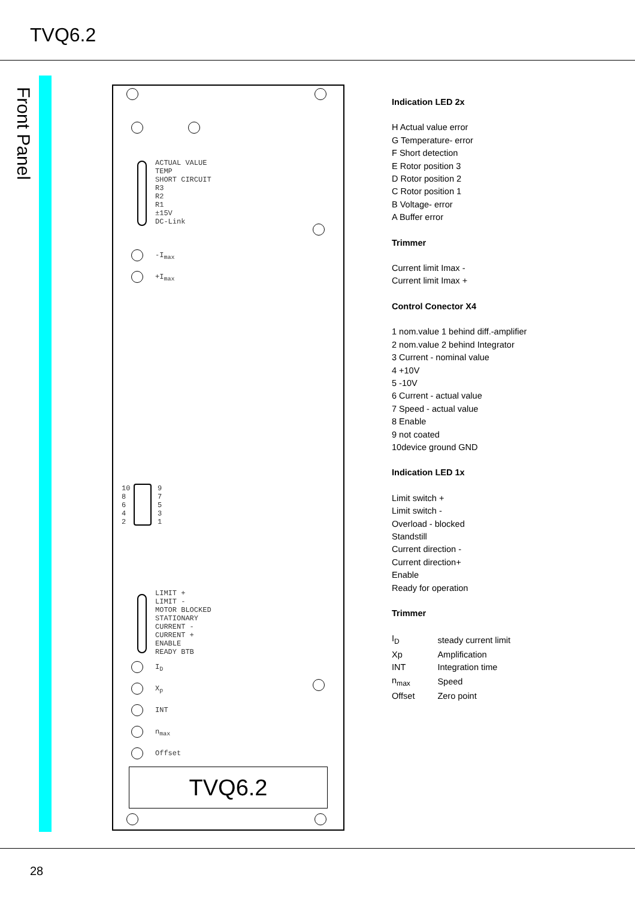TVQ6.2
Front Panel
ACTUAL VALUE
TEMP
SHORT CIRCUIT
R3
R2
R1
±15V
DC-Link
-I<sub>max</sub>
+I<sub>max</sub>
10
8
6
4
2
9
7
5
3
1
LIMIT +
LIMIT -
MOTOR BLOCKED
STATIONARY
CURRENT -
CURRENT +
ENABLE
READY BTB
I<sub>D</sub>
X<sub>p</sub>
INT
n<sub>max</sub>
Offset
TVQ6.2
Indication LED 2x
H Actual value error
G Temperature- error
F Short detection
E Rotor position 3
D Rotor position 2
C Rotor position 1
B Voltage- error
A Buffer error
Trimmer
Current limit Imax -
Current limit Imax +
Control Conector X4
1 nom.value 1 behind diff.-amplifier
2 nom.value 2 behind Integrator
3 Current - nominal value
4 +10V
5 -10V
6 Current - actual value
7 Speed - actual value
8 Enable
9 not coated
10device ground GND
Indication LED 1x
Limit switch +
Limit switch -
Overload - blocked
Standstill
Current direction -
Current direction+
Enable
Ready for operation
Trimmer
| I<sub>D</sub> | steady current limit |
| Xp | Amplification |
| INT | Integration time |
| n<sub>max</sub> | Speed |
| Offset | Zero point |
28